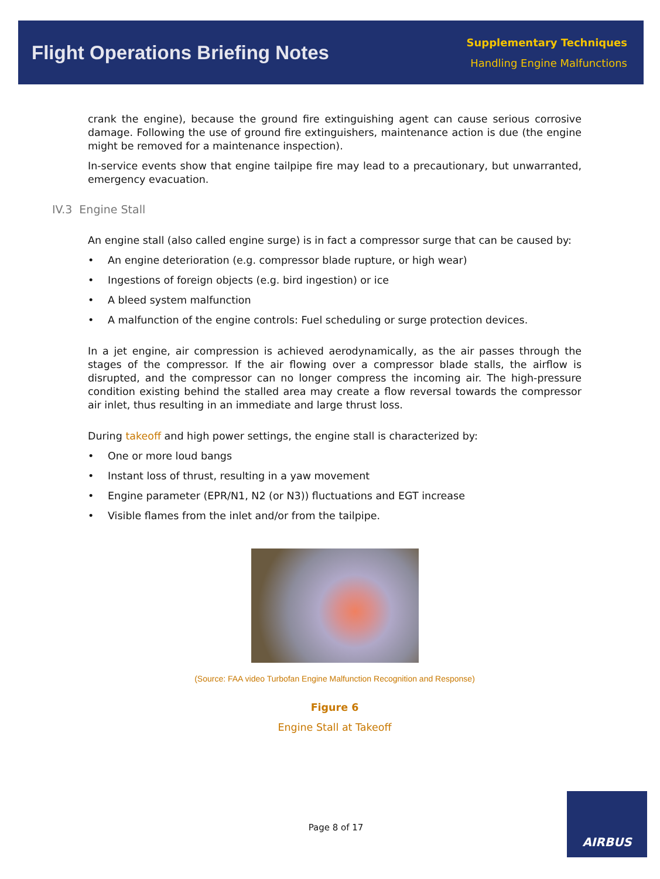Flight Operations Briefing Notes
Supplementary Techniques
Handling Engine Malfunctions
crank the engine), because the ground fire extinguishing agent can cause serious corrosive damage. Following the use of ground fire extinguishers, maintenance action is due (the engine might be removed for a maintenance inspection).
In-service events show that engine tailpipe fire may lead to a precautionary, but unwarranted, emergency evacuation.
IV.3 Engine Stall
An engine stall (also called engine surge) is in fact a compressor surge that can be caused by:
• An engine deterioration (e.g. compressor blade rupture, or high wear)
• Ingestions of foreign objects (e.g. bird ingestion) or ice
• A bleed system malfunction
• A malfunction of the engine controls: Fuel scheduling or surge protection devices.
In a jet engine, air compression is achieved aerodynamically, as the air passes through the stages of the compressor. If the air flowing over a compressor blade stalls, the airflow is disrupted, and the compressor can no longer compress the incoming air. The high-pressure condition existing behind the stalled area may create a flow reversal towards the compressor air inlet, thus resulting in an immediate and large thrust loss.
During takeoff and high power settings, the engine stall is characterized by:
• One or more loud bangs
• Instant loss of thrust, resulting in a yaw movement
• Engine parameter (EPR/N1, N2 (or N3)) fluctuations and EGT increase
• Visible flames from the inlet and/or from the tailpipe.
(Source: FAA video Turbofan Engine Malfunction Recognition and Response)
Figure 6
Engine Stall at Takeoff
Page 8 of 17
AIRBUS